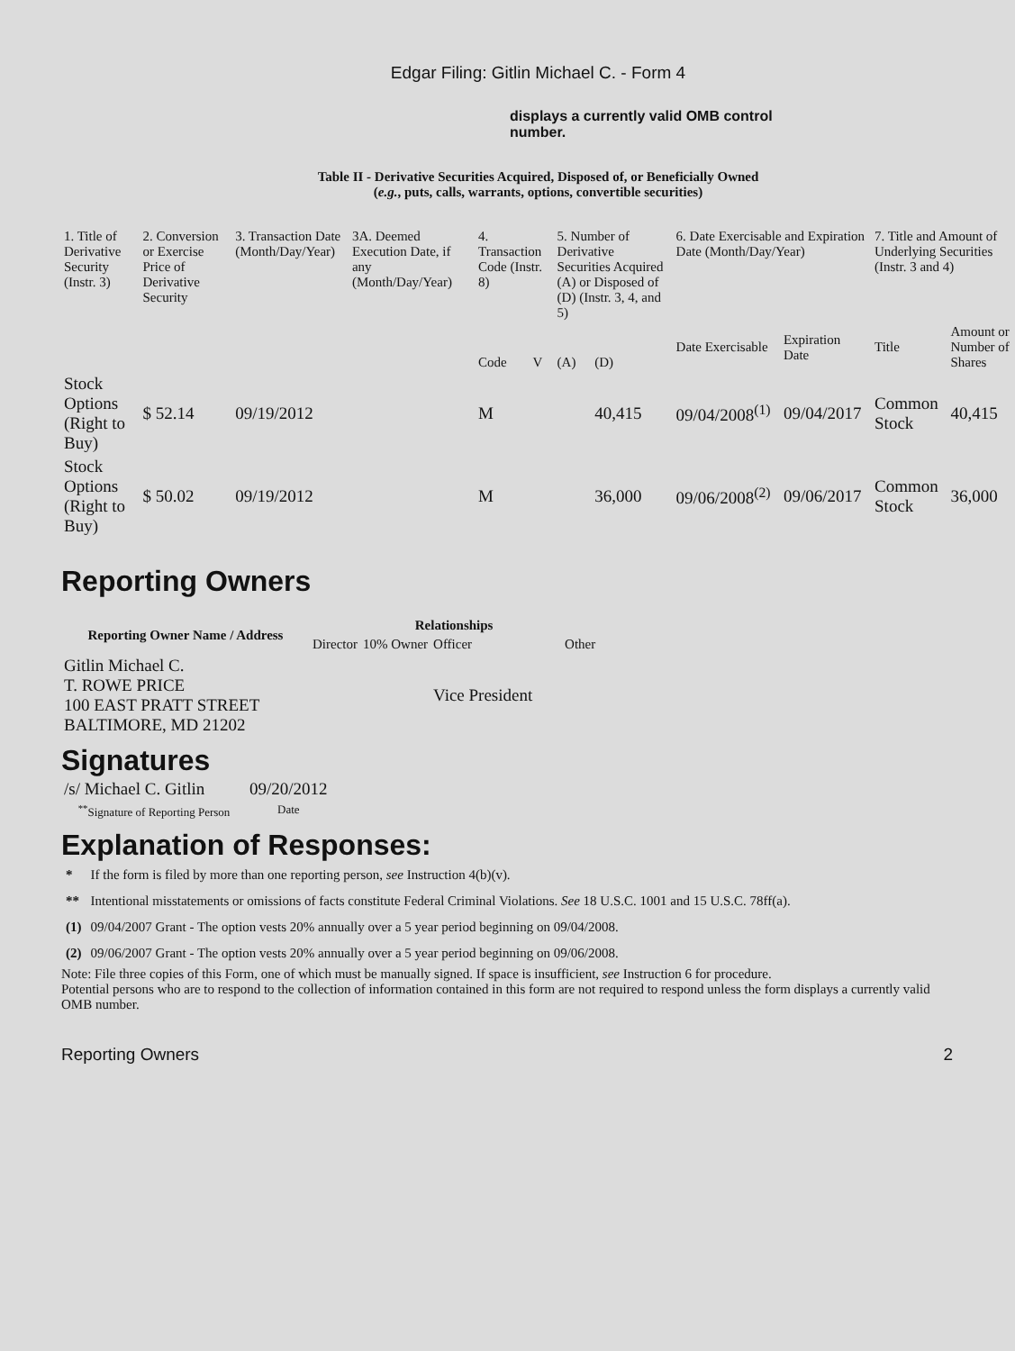Edgar Filing: Gitlin Michael C. - Form 4
displays a currently valid OMB control number.
Table II - Derivative Securities Acquired, Disposed of, or Beneficially Owned
(e.g., puts, calls, warrants, options, convertible securities)
| 1. Title of Derivative Security (Instr. 3) | 2. Conversion or Exercise Price of Derivative Security | 3. Transaction Date (Month/Day/Year) | 3A. Deemed Execution Date, if any (Month/Day/Year) | 4. Transaction Code (Instr. 8) | | 5. Number of Derivative Securities Acquired (A) or Disposed of (D) (Instr. 3, 4, and 5) | | 6. Date Exercisable and Expiration Date (Month/Day/Year) | | 7. Title and Amount of Underlying Securities (Instr. 3 and 4) | |
| --- | --- | --- | --- | --- | --- | --- | --- | --- | --- | --- | --- |
| | | | | Code | V | (A) | (D) | Date Exercisable | Expiration Date | Title | Amount or Number of Shares |
| Stock Options (Right to Buy) | $ 52.14 | 09/19/2012 | | M | | | 40,415 | 09/04/2008<sup>(1)</sup> | 09/04/2017 | Common Stock | 40,415 |
| Stock Options (Right to Buy) | $ 50.02 | 09/19/2012 | | M | | | 36,000 | 09/06/2008<sup>(2)</sup> | 09/06/2017 | Common Stock | 36,000 |
Reporting Owners
| Reporting Owner Name / Address | Relationships | | | |
| --- | --- | --- | --- | --- |
| | Director | 10% Owner | Officer | Other |
| Gitlin Michael C. T. ROWE PRICE 100 EAST PRATT STREET BALTIMORE, MD 21202 | | | Vice President | |
Signatures
| /s/ Michael C. Gitlin | 09/20/2012 |
| <sup>**</sup> Signature of Reporting Person | Date |
Explanation of Responses:
| * | If the form is filed by more than one reporting person, see Instruction 4(b)(v). |
| ** | Intentional misstatements or omissions of facts constitute Federal Criminal Violations. See 18 U.S.C. 1001 and 15 U.S.C. 78ff(a). |
| (1) | 09/04/2007 Grant - The option vests 20% annually over a 5 year period beginning on 09/04/2008. |
| (2) | 09/06/2007 Grant - The option vests 20% annually over a 5 year period beginning on 09/06/2008. |
Note: File three copies of this Form, one of which must be manually signed. If space is insufficient, see Instruction 6 for procedure.
Potential persons who are to respond to the collection of information contained in this form are not required to respond unless the form displays a currently valid OMB number.
Reporting Owners 2